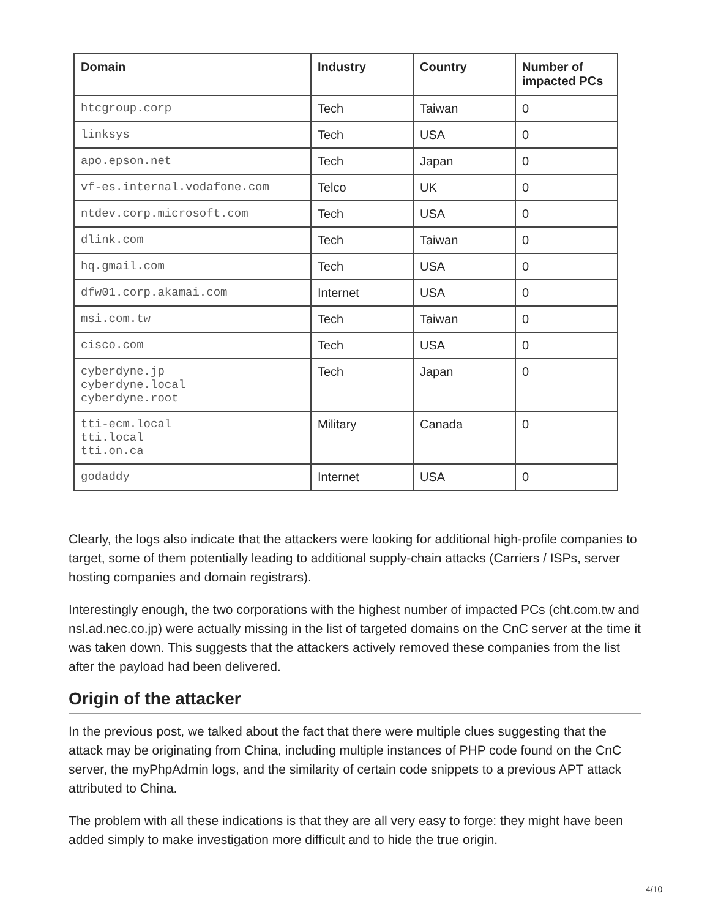| Domain | Industry | Country | Number of impacted PCs |
| --- | --- | --- | --- |
| htcgroup.corp | Tech | Taiwan | 0 |
| linksys | Tech | USA | 0 |
| apo.epson.net | Tech | Japan | 0 |
| vf-es.internal.vodafone.com | Telco | UK | 0 |
| ntdev.corp.microsoft.com | Tech | USA | 0 |
| dlink.com | Tech | Taiwan | 0 |
| hq.gmail.com | Tech | USA | 0 |
| dfw01.corp.akamai.com | Internet | USA | 0 |
| msi.com.tw | Tech | Taiwan | 0 |
| cisco.com | Tech | USA | 0 |
| cyberdyne.jp cyberdyne.local cyberdyne.root | Tech | Japan | 0 |
| tti-ecm.local tti.local tti.on.ca | Military | Canada | 0 |
| godaddy | Internet | USA | 0 |
Clearly, the logs also indicate that the attackers were looking for additional high-profile companies to target, some of them potentially leading to additional supply-chain attacks (Carriers / ISPs, server hosting companies and domain registrars).
Interestingly enough, the two corporations with the highest number of impacted PCs (cht.com.tw and nsl.ad.nec.co.jp) were actually missing in the list of targeted domains on the CnC server at the time it was taken down. This suggests that the attackers actively removed these companies from the list after the payload had been delivered.
Origin of the attacker
In the previous post, we talked about the fact that there were multiple clues suggesting that the attack may be originating from China, including multiple instances of PHP code found on the CnC server, the myPhpAdmin logs, and the similarity of certain code snippets to a previous APT attack attributed to China.
The problem with all these indications is that they are all very easy to forge: they might have been added simply to make investigation more difficult and to hide the true origin.
4/10